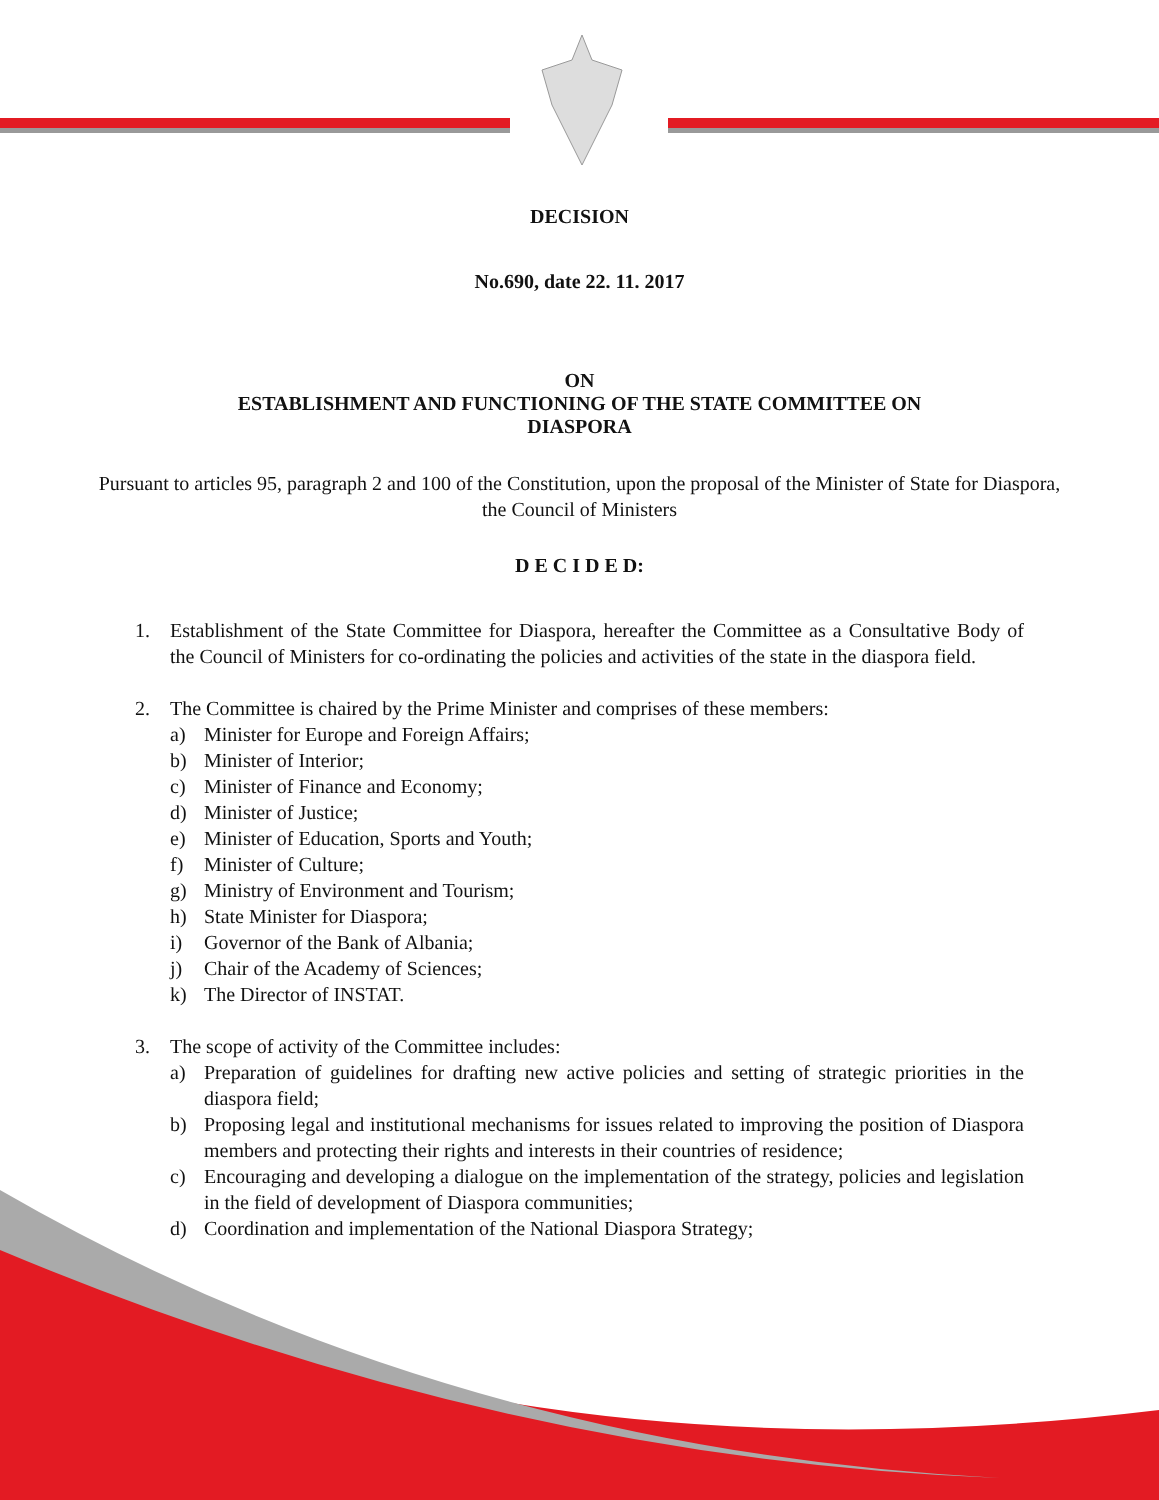DECISION
No.690, date 22. 11. 2017
ON
ESTABLISHMENT AND FUNCTIONING OF THE STATE COMMITTEE ON
DIASPORA
Pursuant to articles 95, paragraph 2 and 100 of the Constitution, upon the proposal of the Minister of State for Diaspora, the Council of Ministers
D E C I D E D:
1. Establishment of the State Committee for Diaspora, hereafter the Committee as a Consultative Body of the Council of Ministers for co-ordinating the policies and activities of the state in the diaspora field.
2. The Committee is chaired by the Prime Minister and comprises of these members:
a) Minister for Europe and Foreign Affairs;
b) Minister of Interior;
c) Minister of Finance and Economy;
d) Minister of Justice;
e) Minister of Education, Sports and Youth;
f) Minister of Culture;
g) Ministry of Environment and Tourism;
h) State Minister for Diaspora;
i) Governor of the Bank of Albania;
j) Chair of the Academy of Sciences;
k) The Director of INSTAT.
3. The scope of activity of the Committee includes:
a) Preparation of guidelines for drafting new active policies and setting of strategic priorities in the diaspora field;
b) Proposing legal and institutional mechanisms for issues related to improving the position of Diaspora members and protecting their rights and interests in their countries of residence;
c) Encouraging and developing a dialogue on the implementation of the strategy, policies and legislation in the field of development of Diaspora communities;
d) Coordination and implementation of the National Diaspora Strategy;